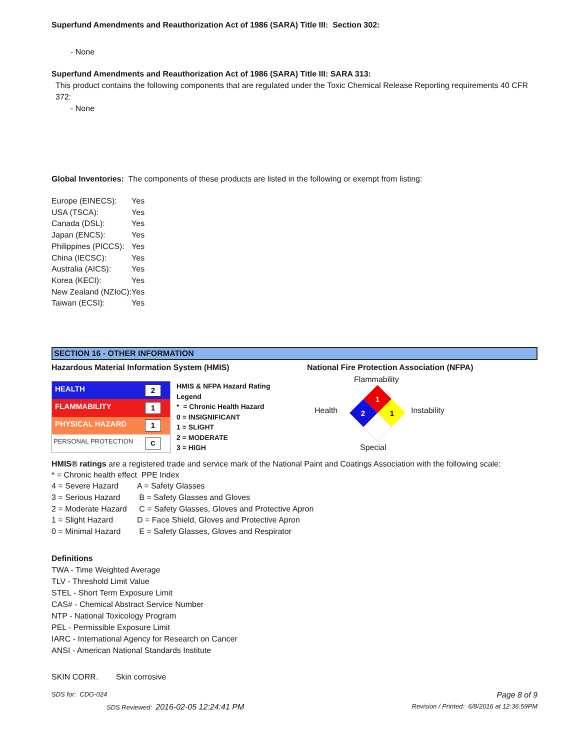Superfund Amendments and Reauthorization Act of 1986 (SARA) Title III: Section 302:
- None
Superfund Amendments and Reauthorization Act of 1986 (SARA) Title III: SARA 313:
This product contains the following components that are regulated under the Toxic Chemical Release Reporting requirements 40 CFR 372:
- None
Global Inventories: The components of these products are listed in the following or exempt from listing:
| Europe (EINECS): | Yes |
| USA (TSCA): | Yes |
| Canada (DSL): | Yes |
| Japan (ENCS): | Yes |
| Philippines (PICCS): | Yes |
| China (IECSC): | Yes |
| Australia (AICS): | Yes |
| Korea (KECI): | Yes |
| New Zealand (NZIoC): | Yes |
| Taiwan (ECSI): | Yes |
SECTION 16 - OTHER INFORMATION
Hazardous Material Information System (HMIS) National Fire Protection Association (NFPA)
| HEALTH 2 |
| FLAMMABILITY 1 |
| PHYSICAL HAZARD 1 |
| PERSONAL PROTECTION C |
HMIS & NFPA Hazard Rating Legend
* = Chronic Health Hazard
0 = INSIGNIFICANT
1 = SLIGHT
2 = MODERATE
3 = HIGH
Flammability
Health Instability
Special
1
2
1
HMIS® ratings are a registered trade and service mark of the National Paint and Coatings Association with the following scale:
| * = Chronic health effect | PPE Index |
| 4 = Severe Hazard | A = Safety Glasses |
| 3 = Serious Hazard | B = Safety Glasses and Gloves |
| 2 = Moderate Hazard | C = Safety Glasses, Gloves and Protective Apron |
| 1 = Slight Hazard | D = Face Shield, Gloves and Protective Apron |
| 0 = Minimal Hazard | E = Safety Glasses, Gloves and Respirator |
Definitions
TWA - Time Weighted Average
TLV - Threshold Limit Value
STEL - Short Term Exposure Limit
CAS# - Chemical Abstract Service Number
NTP - National Toxicology Program
PEL - Permissible Exposure Limit
IARC - International Agency for Research on Cancer
ANSI - American National Standards Institute
SKIN CORR. Skin corrosive
SDS for: CDG-024 Page 8 of 9
SDS Reviewed: 2016-02-05 12:24:41 PM Revision / Printed: 6/8/2016 at 12:36:59PM